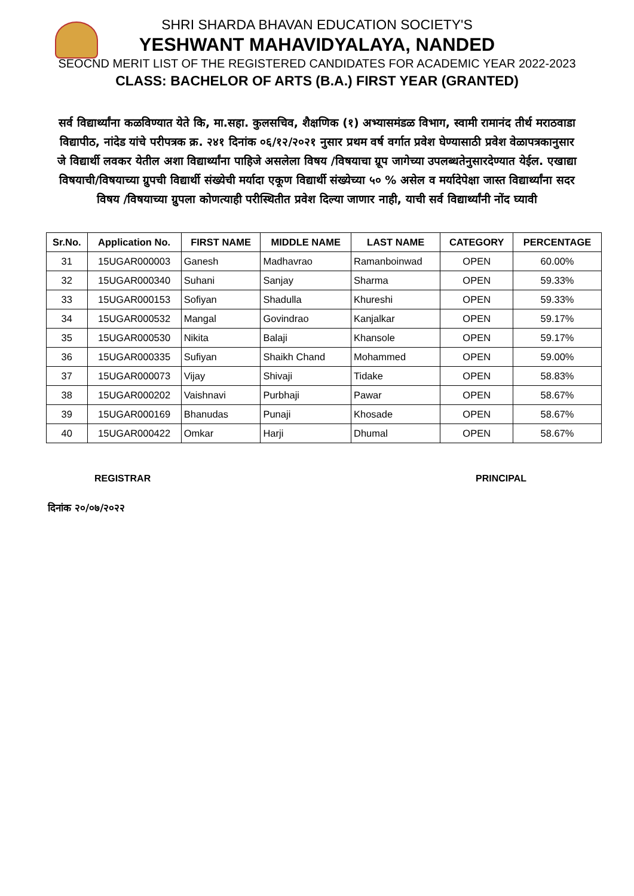SHRI SHARDA BHAVAN EDUCATION SOCIETY'S
YESHWANT MAHAVIDYALAYA, NANDED
SEOCND MERIT LIST OF THE REGISTERED CANDIDATES FOR ACADEMIC YEAR 2022-2023
CLASS: BACHELOR OF ARTS (B.A.) FIRST YEAR (GRANTED)
सर्व विद्यार्थ्यांना कळविण्यात येते कि, मा.सहा. कुलसचिव, शैक्षणिक (१) अभ्यासमंडळ विभाग, स्वामी रामानंद तीर्थ मराठवाडा विद्यापीठ, नांदेड यांचे परीपत्रक क्र. २४१ दिनांक ०६/१२/२०२१ नुसार प्रथम वर्ष वर्गात प्रवेश घेण्यासाठी प्रवेश वेळापत्रकानुसार जे विद्यार्थी लवकर येतील अशा विद्यार्थ्यांना पाहिजे असलेला विषय /विषयाचा ग्रूप जागेच्या उपलब्धतेनुसारदेण्यात येईल. एखाद्या विषयाची/विषयाच्या ग्रुपची विद्यार्थी संख्येची मर्यादा एकूण विद्यार्थी संख्येच्या ५० % असेल व मर्यादेपेक्षा जास्त विद्यार्थ्यांना सदर विषय /विषयाच्या ग्रुपला कोणत्याही परीस्थितीत प्रवेश दिल्या जाणार नाही, याची सर्व विद्यार्थ्यांनी नोंद घ्यावी
| Sr.No. | Application No. | FIRST NAME | MIDDLE NAME | LAST NAME | CATEGORY | PERCENTAGE |
| --- | --- | --- | --- | --- | --- | --- |
| 31 | 15UGAR000003 | Ganesh | Madhavrao | Ramanboinwad | OPEN | 60.00% |
| 32 | 15UGAR000340 | Suhani | Sanjay | Sharma | OPEN | 59.33% |
| 33 | 15UGAR000153 | Sofiyan | Shadulla | Khureshi | OPEN | 59.33% |
| 34 | 15UGAR000532 | Mangal | Govindrao | Kanjalkar | OPEN | 59.17% |
| 35 | 15UGAR000530 | Nikita | Balaji | Khansole | OPEN | 59.17% |
| 36 | 15UGAR000335 | Sufiyan | Shaikh Chand | Mohammed | OPEN | 59.00% |
| 37 | 15UGAR000073 | Vijay | Shivaji | Tidake | OPEN | 58.83% |
| 38 | 15UGAR000202 | Vaishnavi | Purbhaji | Pawar | OPEN | 58.67% |
| 39 | 15UGAR000169 | Bhanudas | Punaji | Khosade | OPEN | 58.67% |
| 40 | 15UGAR000422 | Omkar | Harji | Dhumal | OPEN | 58.67% |
REGISTRAR PRINCIPAL
दिनांक २०/०७/२०२२